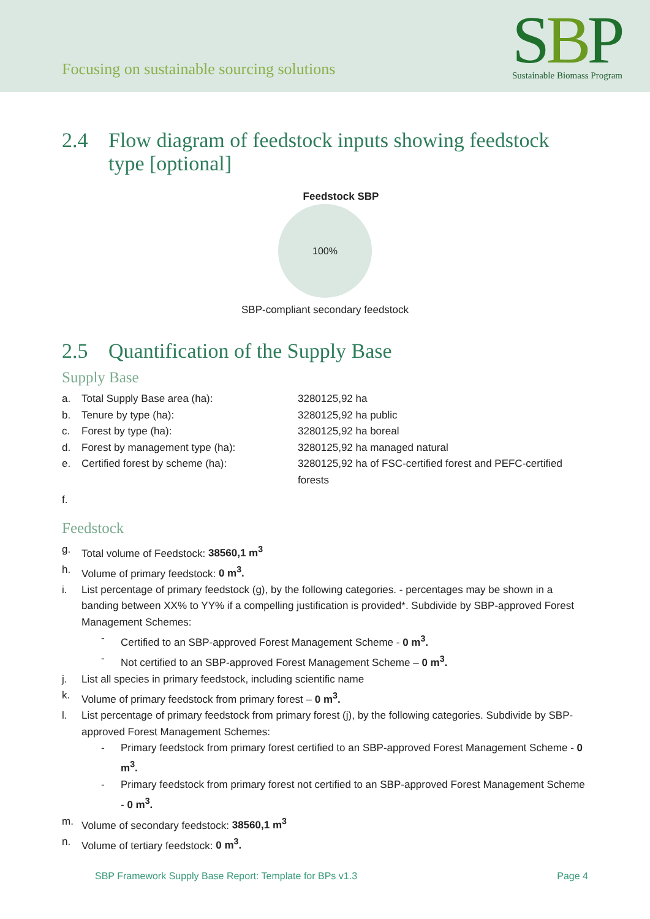Focusing on sustainable sourcing solutions
SBP
Sustainable Biomass Program
2.4 Flow diagram of feedstock inputs showing feedstock type [optional]
Feedstock SBP
100%
SBP-compliant secondary feedstock
2.5 Quantification of the Supply Base
Supply Base
a. Total Supply Base area (ha): 3280125,92 ha
b. Tenure by type (ha): 3280125,92 ha public
c. Forest by type (ha): 3280125,92 ha boreal
d. Forest by management type (ha): 3280125,92 ha managed natural
e. Certified forest by scheme (ha): 3280125,92 ha of FSC-certified forest and PEFC-certified forests
f.
Feedstock
g. Total volume of Feedstock: 38560,1 m<sup>3</sup>
h. Volume of primary feedstock: 0 m<sup>3</sup>.
i. List percentage of primary feedstock (g), by the following categories. - percentages may be shown in a banding between XX% to YY% if a compelling justification is provided*. Subdivide by SBP-approved Forest Management Schemes:
- Certified to an SBP-approved Forest Management Scheme - 0 m<sup>3</sup>.
- Not certified to an SBP-approved Forest Management Scheme – 0 m<sup>3</sup>.
j. List all species in primary feedstock, including scientific name
k. Volume of primary feedstock from primary forest – 0 m<sup>3</sup>.
l. List percentage of primary feedstock from primary forest (j), by the following categories. Subdivide by SBP-approved Forest Management Schemes:
- Primary feedstock from primary forest certified to an SBP-approved Forest Management Scheme - 0 m<sup>3</sup>.
- Primary feedstock from primary forest not certified to an SBP-approved Forest Management Scheme - 0 m<sup>3</sup>.
m. Volume of secondary feedstock: 38560,1 m<sup>3</sup>
n. Volume of tertiary feedstock: 0 m<sup>3</sup>.
SBP Framework Supply Base Report: Template for BPs v1.3 Page 4